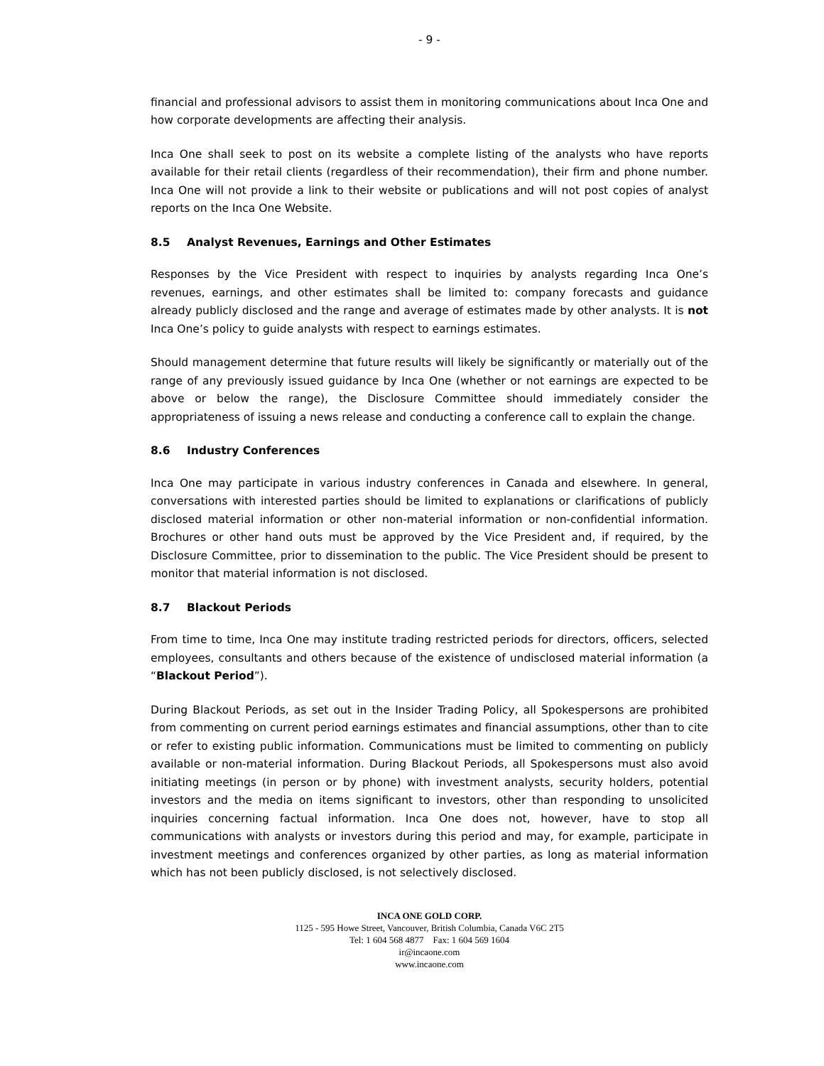- 9 -
financial and professional advisors to assist them in monitoring communications about Inca One and how corporate developments are affecting their analysis.
Inca One shall seek to post on its website a complete listing of the analysts who have reports available for their retail clients (regardless of their recommendation), their firm and phone number. Inca One will not provide a link to their website or publications and will not post copies of analyst reports on the Inca One Website.
8.5 Analyst Revenues, Earnings and Other Estimates
Responses by the Vice President with respect to inquiries by analysts regarding Inca One’s revenues, earnings, and other estimates shall be limited to: company forecasts and guidance already publicly disclosed and the range and average of estimates made by other analysts. It is not Inca One’s policy to guide analysts with respect to earnings estimates.
Should management determine that future results will likely be significantly or materially out of the range of any previously issued guidance by Inca One (whether or not earnings are expected to be above or below the range), the Disclosure Committee should immediately consider the appropriateness of issuing a news release and conducting a conference call to explain the change.
8.6 Industry Conferences
Inca One may participate in various industry conferences in Canada and elsewhere. In general, conversations with interested parties should be limited to explanations or clarifications of publicly disclosed material information or other non-material information or non-confidential information. Brochures or other hand outs must be approved by the Vice President and, if required, by the Disclosure Committee, prior to dissemination to the public. The Vice President should be present to monitor that material information is not disclosed.
8.7 Blackout Periods
From time to time, Inca One may institute trading restricted periods for directors, officers, selected employees, consultants and others because of the existence of undisclosed material information (a “Blackout Period”).
During Blackout Periods, as set out in the Insider Trading Policy, all Spokespersons are prohibited from commenting on current period earnings estimates and financial assumptions, other than to cite or refer to existing public information. Communications must be limited to commenting on publicly available or non-material information. During Blackout Periods, all Spokespersons must also avoid initiating meetings (in person or by phone) with investment analysts, security holders, potential investors and the media on items significant to investors, other than responding to unsolicited inquiries concerning factual information. Inca One does not, however, have to stop all communications with analysts or investors during this period and may, for example, participate in investment meetings and conferences organized by other parties, as long as material information which has not been publicly disclosed, is not selectively disclosed.
INCA ONE GOLD CORP.
1125 - 595 Howe Street, Vancouver, British Columbia, Canada V6C 2T5
Tel: 1 604 568 4877 Fax: 1 604 569 1604
ir@incaone.com
www.incaone.com